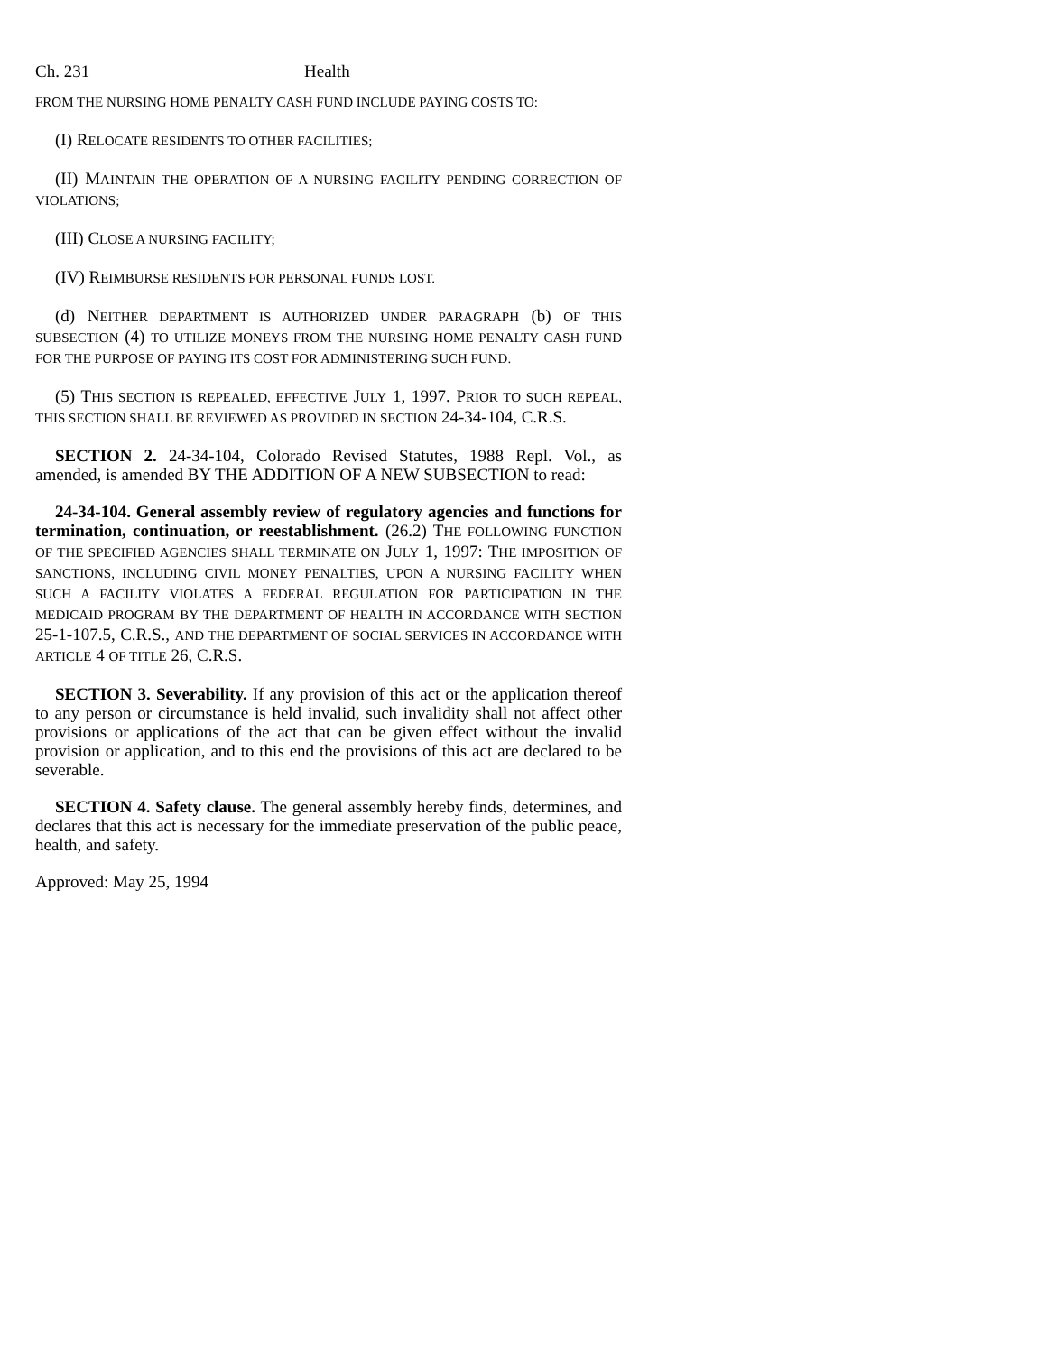Ch. 231 Health
FROM THE NURSING HOME PENALTY CASH FUND INCLUDE PAYING COSTS TO:
(I) RELOCATE RESIDENTS TO OTHER FACILITIES;
(II) MAINTAIN THE OPERATION OF A NURSING FACILITY PENDING CORRECTION OF VIOLATIONS;
(III) CLOSE A NURSING FACILITY;
(IV) REIMBURSE RESIDENTS FOR PERSONAL FUNDS LOST.
(d) NEITHER DEPARTMENT IS AUTHORIZED UNDER PARAGRAPH (b) OF THIS SUBSECTION (4) TO UTILIZE MONEYS FROM THE NURSING HOME PENALTY CASH FUND FOR THE PURPOSE OF PAYING ITS COST FOR ADMINISTERING SUCH FUND.
(5) THIS SECTION IS REPEALED, EFFECTIVE JULY 1, 1997. PRIOR TO SUCH REPEAL, THIS SECTION SHALL BE REVIEWED AS PROVIDED IN SECTION 24-34-104, C.R.S.
SECTION 2. 24-34-104, Colorado Revised Statutes, 1988 Repl. Vol., as amended, is amended BY THE ADDITION OF A NEW SUBSECTION to read:
24-34-104. General assembly review of regulatory agencies and functions for termination, continuation, or reestablishment. (26.2) THE FOLLOWING FUNCTION OF THE SPECIFIED AGENCIES SHALL TERMINATE ON JULY 1, 1997: THE IMPOSITION OF SANCTIONS, INCLUDING CIVIL MONEY PENALTIES, UPON A NURSING FACILITY WHEN SUCH A FACILITY VIOLATES A FEDERAL REGULATION FOR PARTICIPATION IN THE MEDICAID PROGRAM BY THE DEPARTMENT OF HEALTH IN ACCORDANCE WITH SECTION 25-1-107.5, C.R.S., AND THE DEPARTMENT OF SOCIAL SERVICES IN ACCORDANCE WITH ARTICLE 4 OF TITLE 26, C.R.S.
SECTION 3. Severability. If any provision of this act or the application thereof to any person or circumstance is held invalid, such invalidity shall not affect other provisions or applications of the act that can be given effect without the invalid provision or application, and to this end the provisions of this act are declared to be severable.
SECTION 4. Safety clause. The general assembly hereby finds, determines, and declares that this act is necessary for the immediate preservation of the public peace, health, and safety.
Approved: May 25, 1994